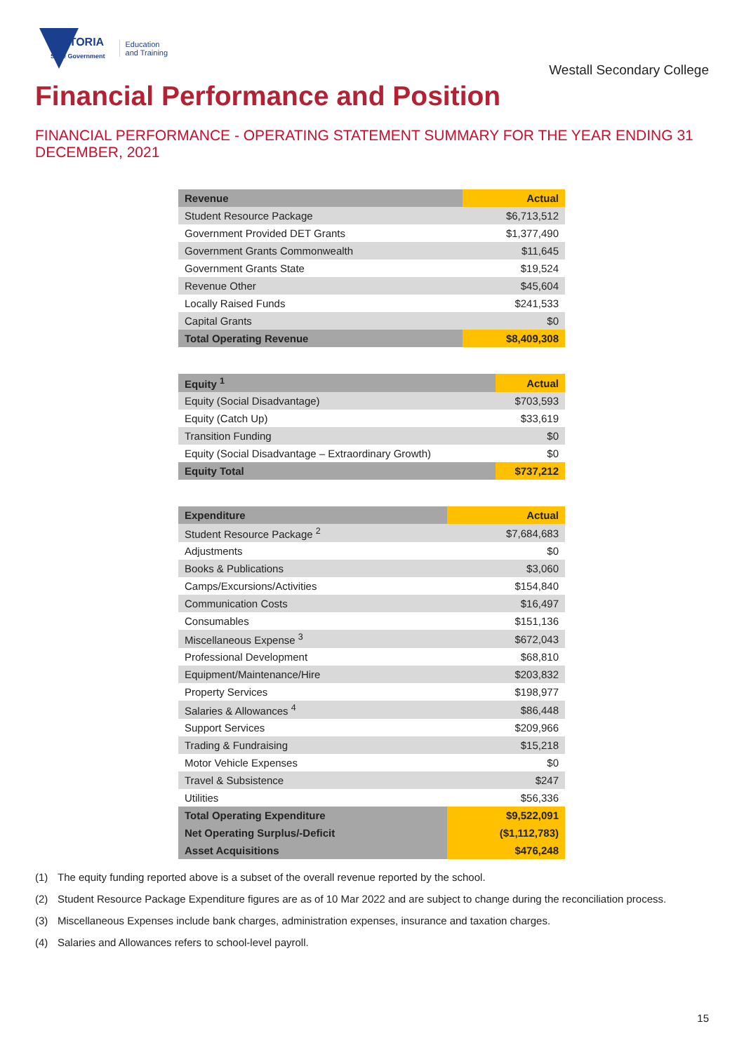VICTORIA
State Government
Education
and Training
Westall Secondary College
Financial Performance and Position
FINANCIAL PERFORMANCE - OPERATING STATEMENT SUMMARY FOR THE YEAR ENDING 31 DECEMBER, 2021
| Revenue | Actual |
| --- | --- |
| Student Resource Package | $6,713,512 |
| Government Provided DET Grants | $1,377,490 |
| Government Grants Commonwealth | $11,645 |
| Government Grants State | $19,524 |
| Revenue Other | $45,604 |
| Locally Raised Funds | $241,533 |
| Capital Grants | $0 |
| Total Operating Revenue | $8,409,308 |
| Equity <sup>1</sup> | Actual |
| --- | --- |
| Equity (Social Disadvantage) | $703,593 |
| Equity (Catch Up) | $33,619 |
| Transition Funding | $0 |
| Equity (Social Disadvantage – Extraordinary Growth) | $0 |
| Equity Total | $737,212 |
| Expenditure | Actual |
| --- | --- |
| Student Resource Package <sup>2</sup> | $7,684,683 |
| Adjustments | $0 |
| Books & Publications | $3,060 |
| Camps/Excursions/Activities | $154,840 |
| Communication Costs | $16,497 |
| Consumables | $151,136 |
| Miscellaneous Expense <sup>3</sup> | $672,043 |
| Professional Development | $68,810 |
| Equipment/Maintenance/Hire | $203,832 |
| Property Services | $198,977 |
| Salaries & Allowances <sup>4</sup> | $86,448 |
| Support Services | $209,966 |
| Trading & Fundraising | $15,218 |
| Motor Vehicle Expenses | $0 |
| Travel & Subsistence | $247 |
| Utilities | $56,336 |
| Total Operating Expenditure | $9,522,091 |
| Net Operating Surplus/-Deficit | ($1,112,783) |
| Asset Acquisitions | $476,248 |
(1) The equity funding reported above is a subset of the overall revenue reported by the school.
(2) Student Resource Package Expenditure figures are as of 10 Mar 2022 and are subject to change during the reconciliation process.
(3) Miscellaneous Expenses include bank charges, administration expenses, insurance and taxation charges.
(4) Salaries and Allowances refers to school-level payroll.
15